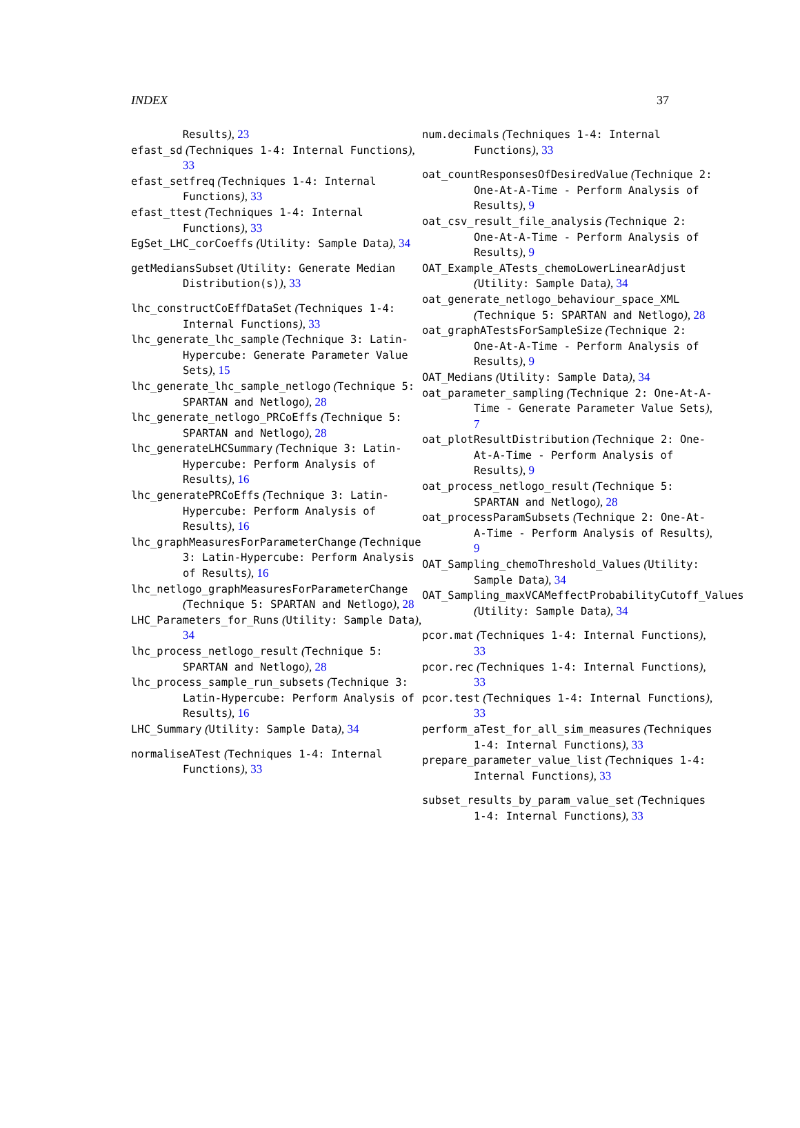INDEX 37
Results), 23
efast_sd (Techniques 1-4: Internal Functions), 33
efast_setfreq (Techniques 1-4: Internal Functions), 33
efast_ttest (Techniques 1-4: Internal Functions), 33
EgSet_LHC_corCoeffs (Utility: Sample Data), 34
getMediansSubset (Utility: Generate Median Distribution(s)), 33
lhc_constructCoEffDataSet (Techniques 1-4: Internal Functions), 33
lhc_generate_lhc_sample (Technique 3: Latin-Hypercube: Generate Parameter Value Sets), 15
lhc_generate_lhc_sample_netlogo (Technique 5: SPARTAN and Netlogo), 28
lhc_generate_netlogo_PRCoEffs (Technique 5: SPARTAN and Netlogo), 28
lhc_generateLHCSummary (Technique 3: Latin-Hypercube: Perform Analysis of Results), 16
lhc_generatePRCoEffs (Technique 3: Latin-Hypercube: Perform Analysis of Results), 16
lhc_graphMeasuresForParameterChange (Technique 3: Latin-Hypercube: Perform Analysis of Results), 16
lhc_netlogo_graphMeasuresForParameterChange (Technique 5: SPARTAN and Netlogo), 28
LHC_Parameters_for_Runs (Utility: Sample Data), 34
lhc_process_netlogo_result (Technique 5: SPARTAN and Netlogo), 28
lhc_process_sample_run_subsets (Technique 3: Latin-Hypercube: Perform Analysis of Results), 16
LHC_Summary (Utility: Sample Data), 34
normaliseATest (Techniques 1-4: Internal Functions), 33
num.decimals (Techniques 1-4: Internal Functions), 33
oat_countResponsesOfDesiredValue (Technique 2: One-At-A-Time - Perform Analysis of Results), 9
oat_csv_result_file_analysis (Technique 2: One-At-A-Time - Perform Analysis of Results), 9
OAT_Example_ATests_chemoLowerLinearAdjust (Utility: Sample Data), 34
oat_generate_netlogo_behaviour_space_XML (Technique 5: SPARTAN and Netlogo), 28
oat_graphATestsForSampleSize (Technique 2: One-At-A-Time - Perform Analysis of Results), 9
OAT_Medians (Utility: Sample Data), 34
oat_parameter_sampling (Technique 2: One-At-A-Time - Generate Parameter Value Sets), 7
oat_plotResultDistribution (Technique 2: One-At-A-Time - Perform Analysis of Results), 9
oat_process_netlogo_result (Technique 5: SPARTAN and Netlogo), 28
oat_processParamSubsets (Technique 2: One-At-A-Time - Perform Analysis of Results), 9
OAT_Sampling_chemoThreshold_Values (Utility: Sample Data), 34
OAT_Sampling_maxVCAMeffectProbabilityCutoff_Values (Utility: Sample Data), 34
pcor.mat (Techniques 1-4: Internal Functions), 33
pcor.rec (Techniques 1-4: Internal Functions), 33
pcor.test (Techniques 1-4: Internal Functions), 33
perform_aTest_for_all_sim_measures (Techniques 1-4: Internal Functions), 33
prepare_parameter_value_list (Techniques 1-4: Internal Functions), 33
subset_results_by_param_value_set (Techniques 1-4: Internal Functions), 33